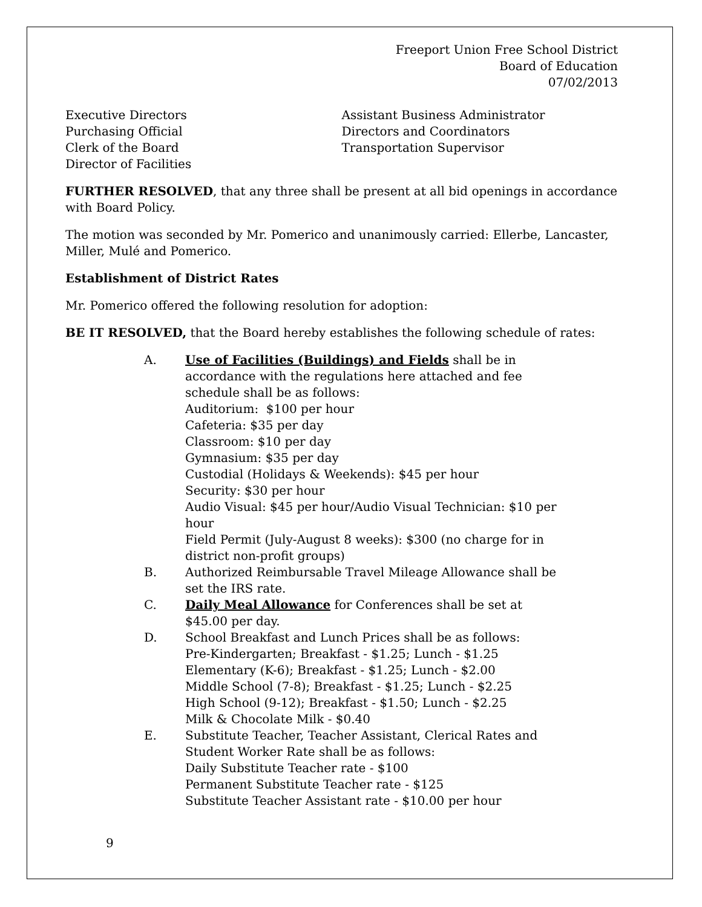Freeport Union Free School District
Board of Education
07/02/2013
Executive Directors
Purchasing Official
Clerk of the Board
Director of Facilities
Assistant Business Administrator
Directors and Coordinators
Transportation Supervisor
FURTHER RESOLVED, that any three shall be present at all bid openings in accordance with Board Policy.
The motion was seconded by Mr. Pomerico and unanimously carried: Ellerbe, Lancaster, Miller, Mulé and Pomerico.
Establishment of District Rates
Mr. Pomerico offered the following resolution for adoption:
BE IT RESOLVED, that the Board hereby establishes the following schedule of rates:
A. Use of Facilities (Buildings) and Fields shall be in accordance with the regulations here attached and fee schedule shall be as follows:
Auditorium: $100 per hour
Cafeteria: $35 per day
Classroom: $10 per day
Gymnasium: $35 per day
Custodial (Holidays & Weekends): $45 per hour
Security: $30 per hour
Audio Visual: $45 per hour/Audio Visual Technician: $10 per hour
Field Permit (July-August 8 weeks): $300 (no charge for in district non-profit groups)
B. Authorized Reimbursable Travel Mileage Allowance shall be set the IRS rate.
C. Daily Meal Allowance for Conferences shall be set at $45.00 per day.
D. School Breakfast and Lunch Prices shall be as follows:
Pre-Kindergarten; Breakfast - $1.25; Lunch - $1.25
Elementary (K-6); Breakfast - $1.25; Lunch - $2.00
Middle School (7-8); Breakfast - $1.25; Lunch - $2.25
High School (9-12); Breakfast - $1.50; Lunch - $2.25
Milk & Chocolate Milk - $0.40
E. Substitute Teacher, Teacher Assistant, Clerical Rates and Student Worker Rate shall be as follows:
Daily Substitute Teacher rate - $100
Permanent Substitute Teacher rate - $125
Substitute Teacher Assistant rate - $10.00 per hour
9